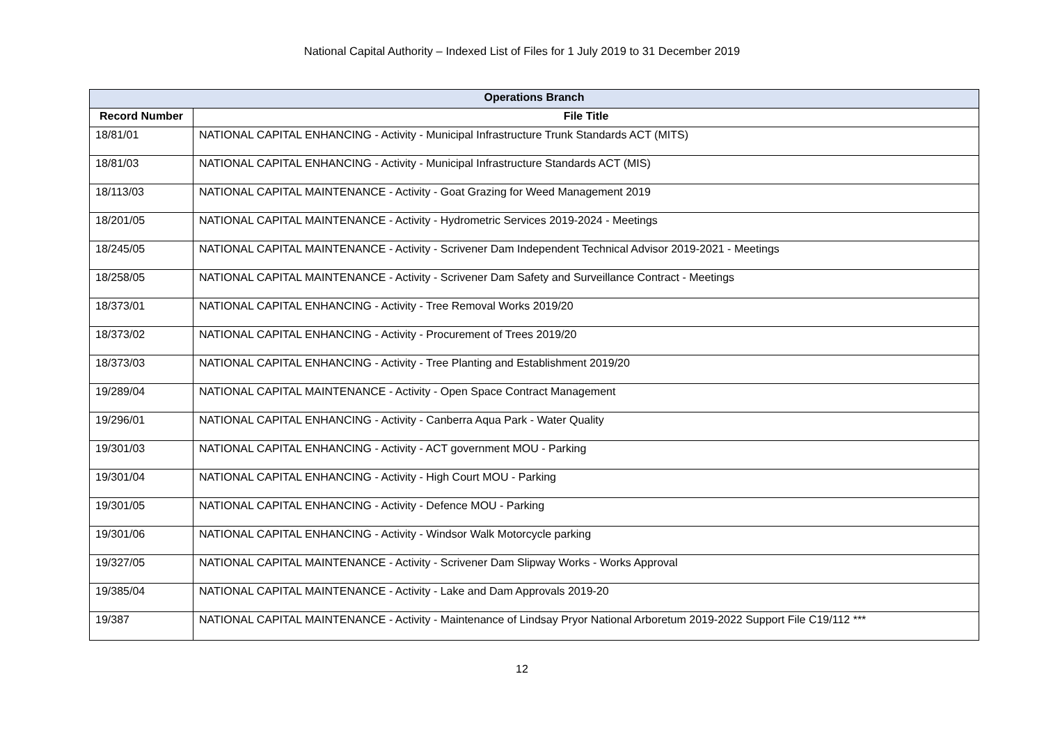National Capital Authority – Indexed List of Files for 1 July 2019 to 31 December 2019
| Operations Branch | |
| --- | --- |
| Record Number | File Title |
| 18/81/01 | NATIONAL CAPITAL ENHANCING - Activity - Municipal Infrastructure Trunk Standards ACT (MITS) |
| 18/81/03 | NATIONAL CAPITAL ENHANCING - Activity - Municipal Infrastructure Standards ACT (MIS) |
| 18/113/03 | NATIONAL CAPITAL MAINTENANCE - Activity - Goat Grazing for Weed Management 2019 |
| 18/201/05 | NATIONAL CAPITAL MAINTENANCE - Activity - Hydrometric Services 2019-2024 - Meetings |
| 18/245/05 | NATIONAL CAPITAL MAINTENANCE - Activity - Scrivener Dam Independent Technical Advisor 2019-2021 - Meetings |
| 18/258/05 | NATIONAL CAPITAL MAINTENANCE - Activity - Scrivener Dam Safety and Surveillance Contract - Meetings |
| 18/373/01 | NATIONAL CAPITAL ENHANCING - Activity - Tree Removal Works 2019/20 |
| 18/373/02 | NATIONAL CAPITAL ENHANCING - Activity - Procurement of Trees 2019/20 |
| 18/373/03 | NATIONAL CAPITAL ENHANCING - Activity - Tree Planting and Establishment 2019/20 |
| 19/289/04 | NATIONAL CAPITAL MAINTENANCE - Activity - Open Space Contract Management |
| 19/296/01 | NATIONAL CAPITAL ENHANCING - Activity - Canberra Aqua Park - Water Quality |
| 19/301/03 | NATIONAL CAPITAL ENHANCING - Activity - ACT government MOU - Parking |
| 19/301/04 | NATIONAL CAPITAL ENHANCING - Activity - High Court MOU - Parking |
| 19/301/05 | NATIONAL CAPITAL ENHANCING - Activity - Defence MOU - Parking |
| 19/301/06 | NATIONAL CAPITAL ENHANCING - Activity - Windsor Walk Motorcycle parking |
| 19/327/05 | NATIONAL CAPITAL MAINTENANCE - Activity - Scrivener Dam Slipway Works - Works Approval |
| 19/385/04 | NATIONAL CAPITAL MAINTENANCE - Activity - Lake and Dam Approvals 2019-20 |
| 19/387 | NATIONAL CAPITAL MAINTENANCE - Activity - Maintenance of Lindsay Pryor National Arboretum 2019-2022 Support File C19/112 *** |
12